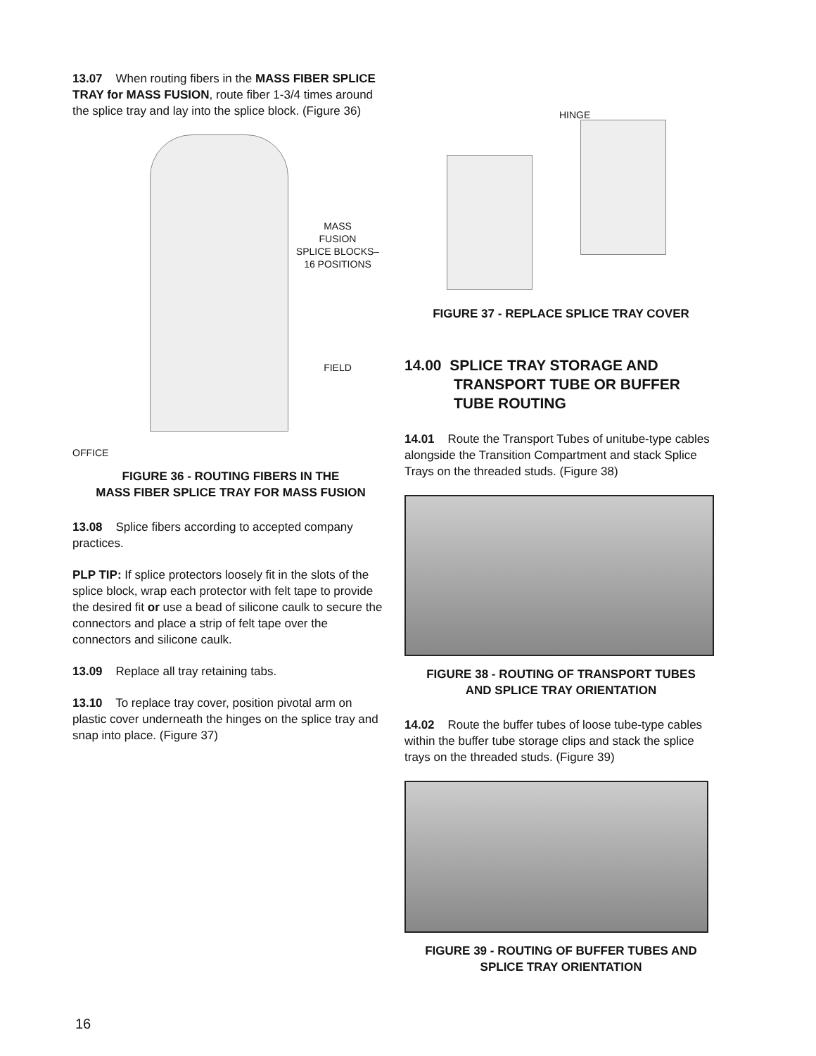13.07 When routing fibers in the MASS FIBER SPLICE TRAY for MASS FUSION, route fiber 1-3/4 times around the splice tray and lay into the splice block. (Figure 36)
OFFICE
MASS
FUSION
SPLICE BLOCKS–
16 POSITIONS
FIELD
FIGURE 36 - ROUTING FIBERS IN THE
MASS FIBER SPLICE TRAY FOR MASS FUSION
13.08 Splice fibers according to accepted company practices.
PLP TIP: If splice protectors loosely fit in the slots of the splice block, wrap each protector with felt tape to provide the desired fit or use a bead of silicone caulk to secure the connectors and place a strip of felt tape over the connectors and silicone caulk.
13.09 Replace all tray retaining tabs.
13.10 To replace tray cover, position pivotal arm on plastic cover underneath the hinges on the splice tray and snap into place. (Figure 37)
HINGE
FIGURE 37 - REPLACE SPLICE TRAY COVER
14.00 SPLICE TRAY STORAGE AND
TRANSPORT TUBE OR BUFFER
TUBE ROUTING
14.01 Route the Transport Tubes of unitube-type cables alongside the Transition Compartment and stack Splice Trays on the threaded studs. (Figure 38)
FIGURE 38 - ROUTING OF TRANSPORT TUBES
AND SPLICE TRAY ORIENTATION
14.02 Route the buffer tubes of loose tube-type cables within the buffer tube storage clips and stack the splice trays on the threaded studs. (Figure 39)
FIGURE 39 - ROUTING OF BUFFER TUBES AND
SPLICE TRAY ORIENTATION
16